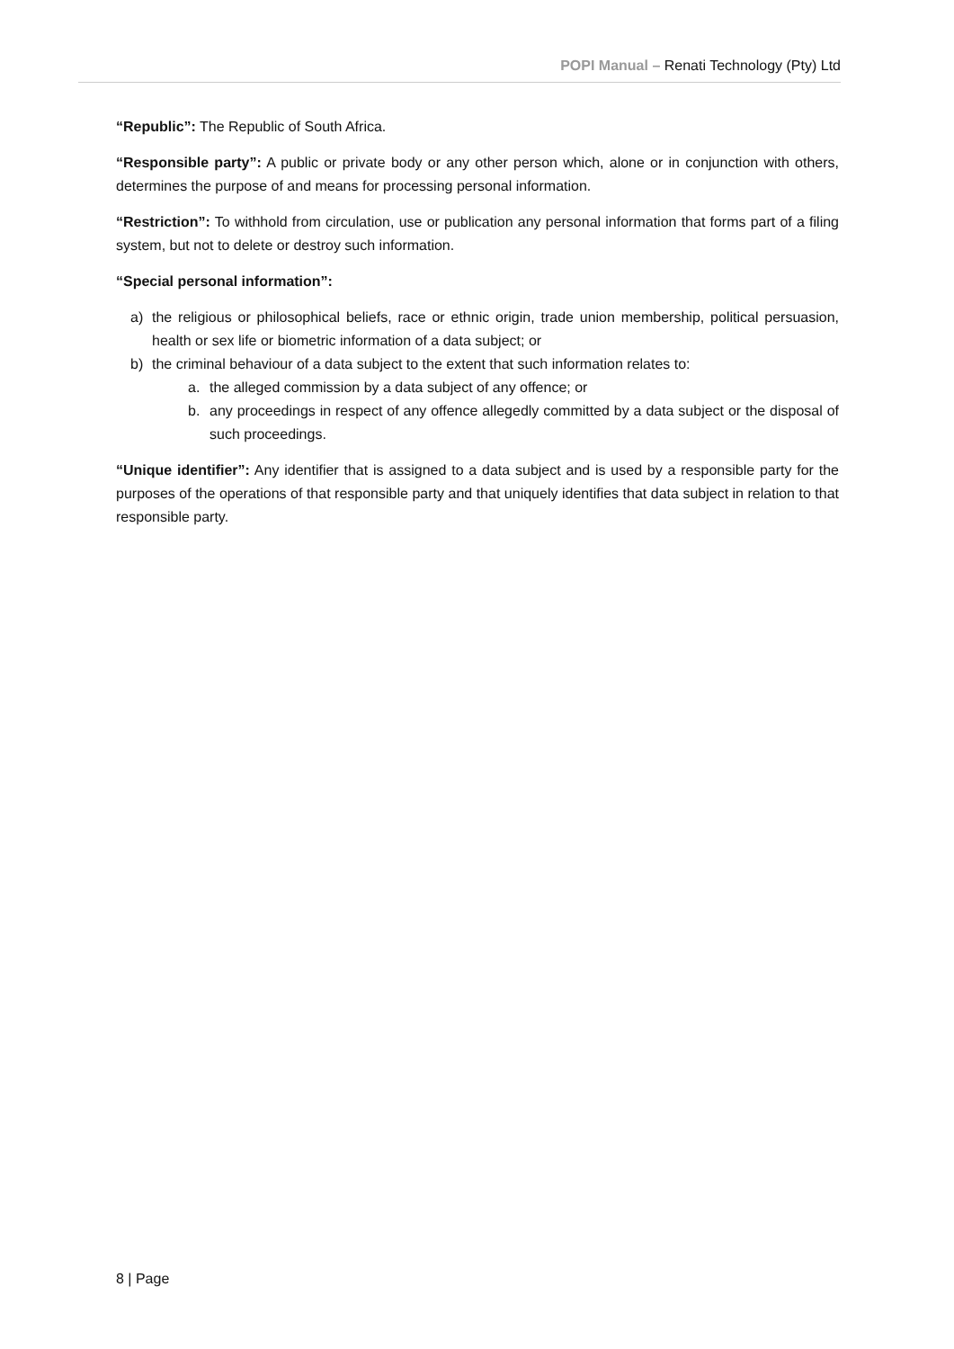POPI Manual – Renati Technology (Pty) Ltd
“Republic”: The Republic of South Africa.
“Responsible party”: A public or private body or any other person which, alone or in conjunction with others, determines the purpose of and means for processing personal information.
“Restriction”: To withhold from circulation, use or publication any personal information that forms part of a filing system, but not to delete or destroy such information.
“Special personal information”:
a) the religious or philosophical beliefs, race or ethnic origin, trade union membership, political persuasion, health or sex life or biometric information of a data subject; or
b) the criminal behaviour of a data subject to the extent that such information relates to:
a. the alleged commission by a data subject of any offence; or
b. any proceedings in respect of any offence allegedly committed by a data subject or the disposal of such proceedings.
“Unique identifier”: Any identifier that is assigned to a data subject and is used by a responsible party for the purposes of the operations of that responsible party and that uniquely identifies that data subject in relation to that responsible party.
8 | Page